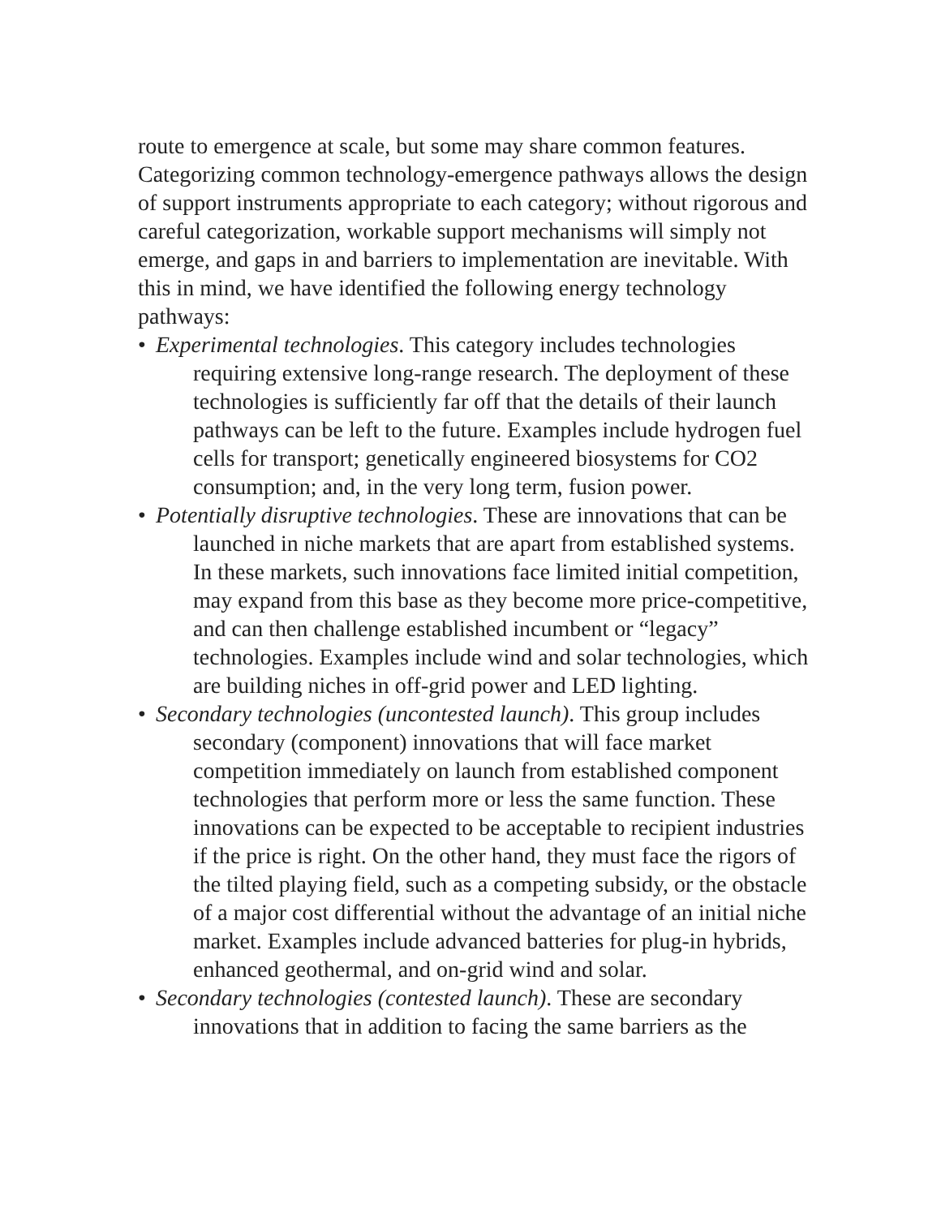route to emergence at scale, but some may share common features. Categorizing common technology-emergence pathways allows the design of support instruments appropriate to each category; without rigorous and careful categorization, workable support mechanisms will simply not emerge, and gaps in and barriers to implementation are inevitable. With this in mind, we have identified the following energy technology pathways:
• Experimental technologies. This category includes technologies requiring extensive long-range research. The deployment of these technologies is sufficiently far off that the details of their launch pathways can be left to the future. Examples include hydrogen fuel cells for transport; genetically engineered biosystems for CO2 consumption; and, in the very long term, fusion power.
• Potentially disruptive technologies. These are innovations that can be launched in niche markets that are apart from established systems. In these markets, such innovations face limited initial competition, may expand from this base as they become more price-competitive, and can then challenge established incumbent or “legacy” technologies. Examples include wind and solar technologies, which are building niches in off-grid power and LED lighting.
• Secondary technologies (uncontested launch). This group includes secondary (component) innovations that will face market competition immediately on launch from established component technologies that perform more or less the same function. These innovations can be expected to be acceptable to recipient industries if the price is right. On the other hand, they must face the rigors of the tilted playing field, such as a competing subsidy, or the obstacle of a major cost differential without the advantage of an initial niche market. Examples include advanced batteries for plug-in hybrids, enhanced geothermal, and on-grid wind and solar.
• Secondary technologies (contested launch). These are secondary innovations that in addition to facing the same barriers as the